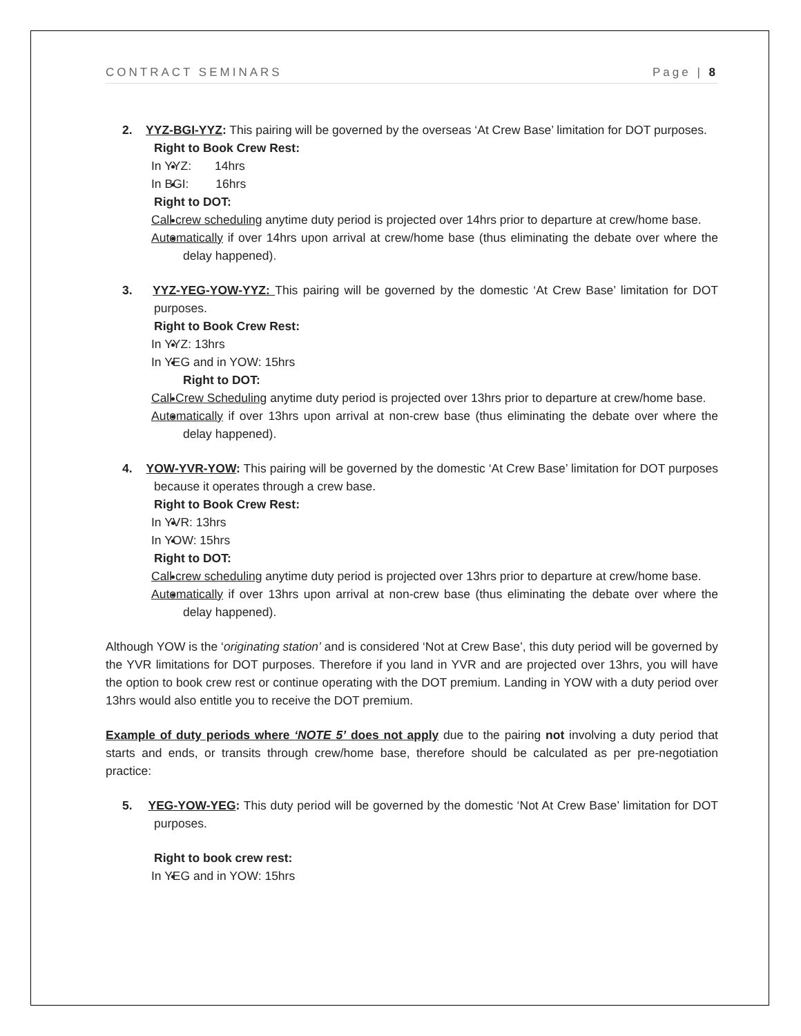CONTRACT SEMINARS Page | 8
2. YYZ-BGI-YYZ: This pairing will be governed by the overseas ‘At Crew Base’ limitation for DOT purposes.
Right to Book Crew Rest:
In YYZ: 14hrs
In BGI: 16hrs
Right to DOT:
Call crew scheduling anytime duty period is projected over 14hrs prior to departure at crew/home base.
Automatically if over 14hrs upon arrival at crew/home base (thus eliminating the debate over where the delay happened).
3. YYZ-YEG-YOW-YYZ: This pairing will be governed by the domestic ‘At Crew Base’ limitation for DOT purposes.
Right to Book Crew Rest:
In YYZ: 13hrs
In YEG and in YOW: 15hrs
Right to DOT:
Call Crew Scheduling anytime duty period is projected over 13hrs prior to departure at crew/home base.
Automatically if over 13hrs upon arrival at non-crew base (thus eliminating the debate over where the delay happened).
4. YOW-YVR-YOW: This pairing will be governed by the domestic ‘At Crew Base’ limitation for DOT purposes because it operates through a crew base.
Right to Book Crew Rest:
In YVR: 13hrs
In YOW: 15hrs
Right to DOT:
Call crew scheduling anytime duty period is projected over 13hrs prior to departure at crew/home base.
Automatically if over 13hrs upon arrival at non-crew base (thus eliminating the debate over where the delay happened).
Although YOW is the ‘originating station’ and is considered ‘Not at Crew Base’, this duty period will be governed by the YVR limitations for DOT purposes. Therefore if you land in YVR and are projected over 13hrs, you will have the option to book crew rest or continue operating with the DOT premium. Landing in YOW with a duty period over 13hrs would also entitle you to receive the DOT premium.
Example of duty periods where ‘NOTE 5’ does not apply due to the pairing not involving a duty period that starts and ends, or transits through crew/home base, therefore should be calculated as per pre-negotiation practice:
5. YEG-YOW-YEG: This duty period will be governed by the domestic ‘Not At Crew Base’ limitation for DOT purposes.
Right to book crew rest:
In YEG and in YOW: 15hrs